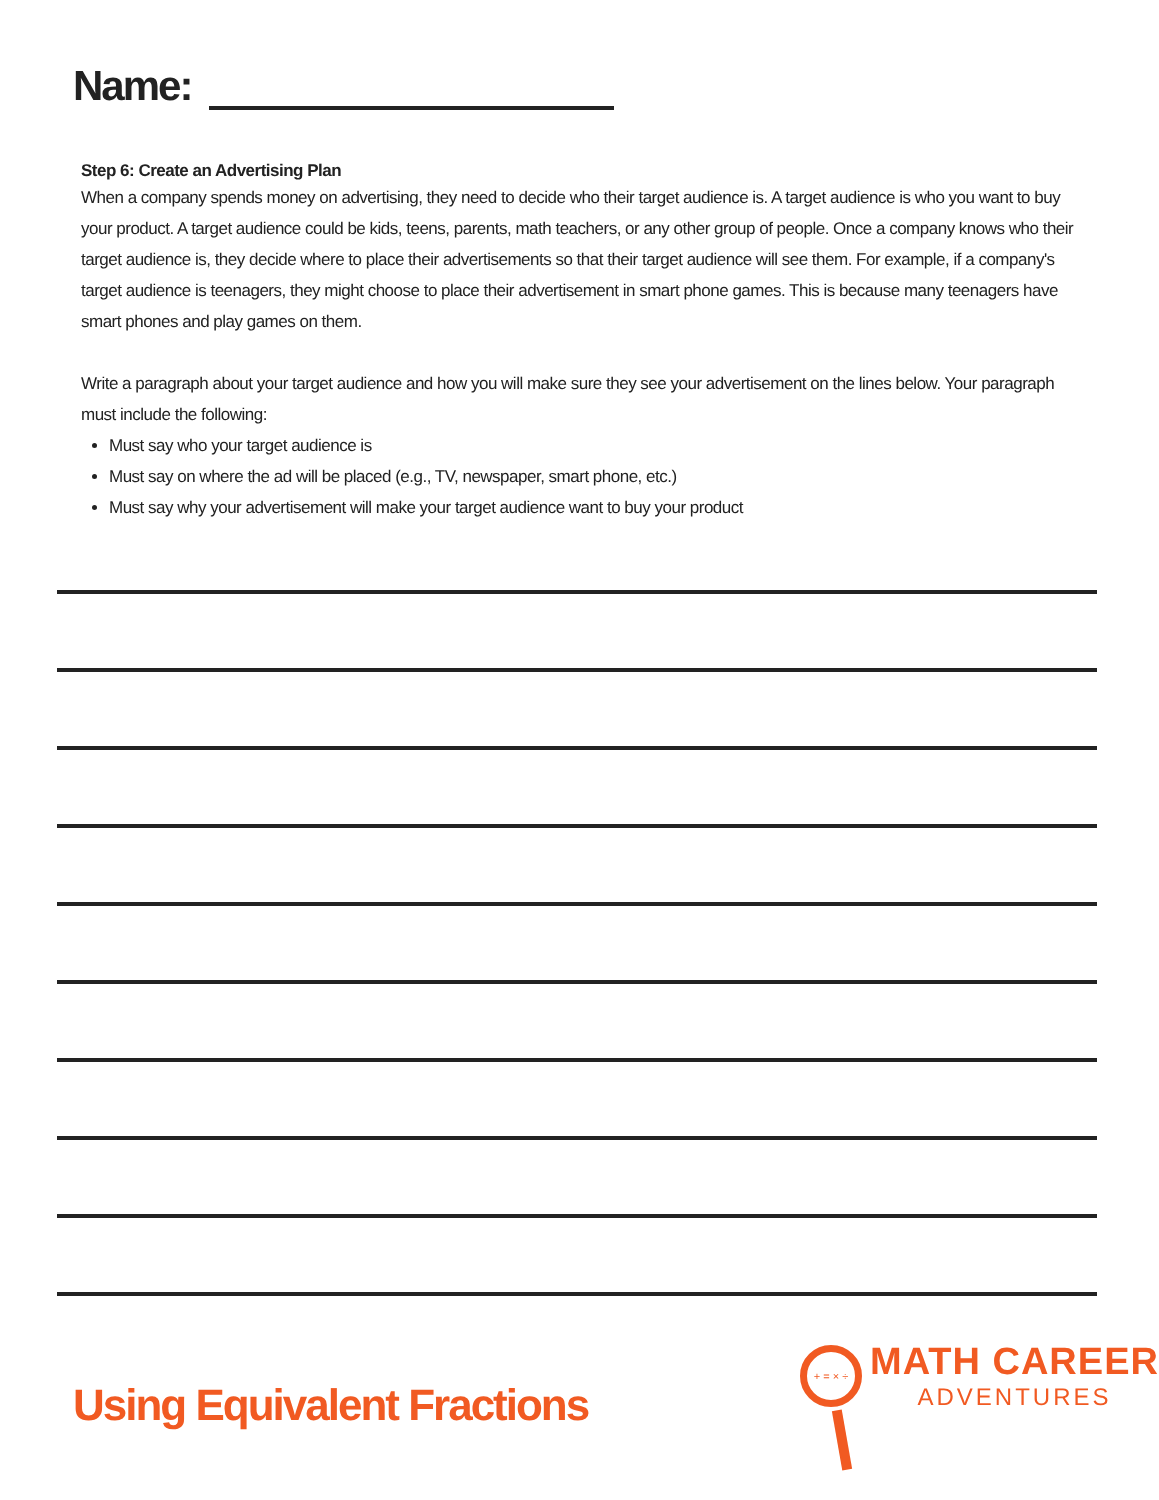Name:
Step 6: Create an Advertising Plan
When a company spends money on advertising, they need to decide who their target audience is. A target audience is who you want to buy your product. A target audience could be kids, teens, parents, math teachers, or any other group of people. Once a company knows who their target audience is, they decide where to place their advertisements so that their target audience will see them. For example, if a company's target audience is teenagers, they might choose to place their advertisement in smart phone games. This is because many teenagers have smart phones and play games on them.
Write a paragraph about your target audience and how you will make sure they see your advertisement on the lines below. Your paragraph must include the following:
Must say who your target audience is
Must say on where the ad will be placed (e.g., TV, newspaper, smart phone, etc.)
Must say why your advertisement will make your target audience want to buy your product
Using Equivalent Fractions
+ = × ÷
MATH CAREER
ADVENTURES